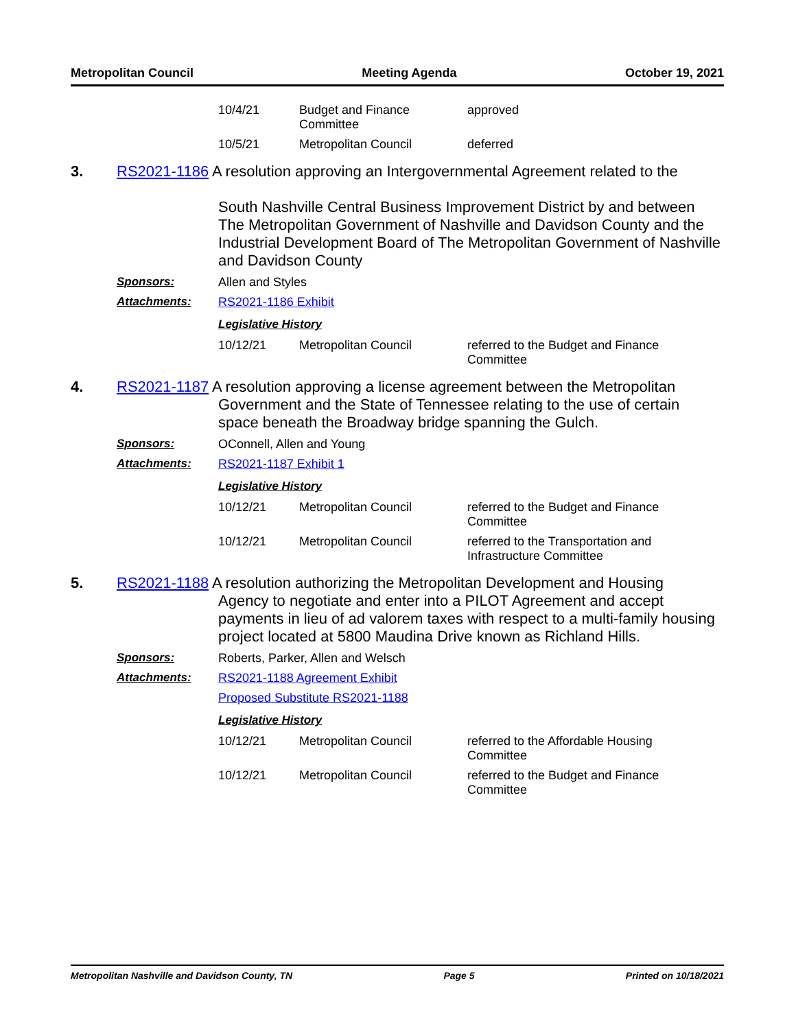Metropolitan Council Meeting Agenda October 19, 2021
| 10/4/21 | Budget and Finance Committee | approved |
| 10/5/21 | Metropolitan Council | deferred |
3.
RS2021-1186 A resolution approving an Intergovernmental Agreement related to the
South Nashville Central Business Improvement District by and between The Metropolitan Government of Nashville and Davidson County and the Industrial Development Board of The Metropolitan Government of Nashville and Davidson County
Sponsors: Allen and Styles
Attachments: RS2021-1186 Exhibit
Legislative History
| 10/12/21 | Metropolitan Council | referred to the Budget and Finance Committee |
4.
RS2021-1187 A resolution approving a license agreement between the Metropolitan
Government and the State of Tennessee relating to the use of certain space beneath the Broadway bridge spanning the Gulch.
Sponsors: OConnell, Allen and Young
Attachments: RS2021-1187 Exhibit 1
Legislative History
| 10/12/21 | Metropolitan Council | referred to the Budget and Finance Committee |
| 10/12/21 | Metropolitan Council | referred to the Transportation and Infrastructure Committee |
5.
RS2021-1188 A resolution authorizing the Metropolitan Development and Housing
Agency to negotiate and enter into a PILOT Agreement and accept payments in lieu of ad valorem taxes with respect to a multi-family housing project located at 5800 Maudina Drive known as Richland Hills.
Sponsors: Roberts, Parker, Allen and Welsch
Attachments: RS2021-1188 Agreement Exhibit
Proposed Substitute RS2021-1188
Legislative History
| 10/12/21 | Metropolitan Council | referred to the Affordable Housing Committee |
| 10/12/21 | Metropolitan Council | referred to the Budget and Finance Committee |
Metropolitan Nashville and Davidson County, TN Page 5 Printed on 10/18/2021